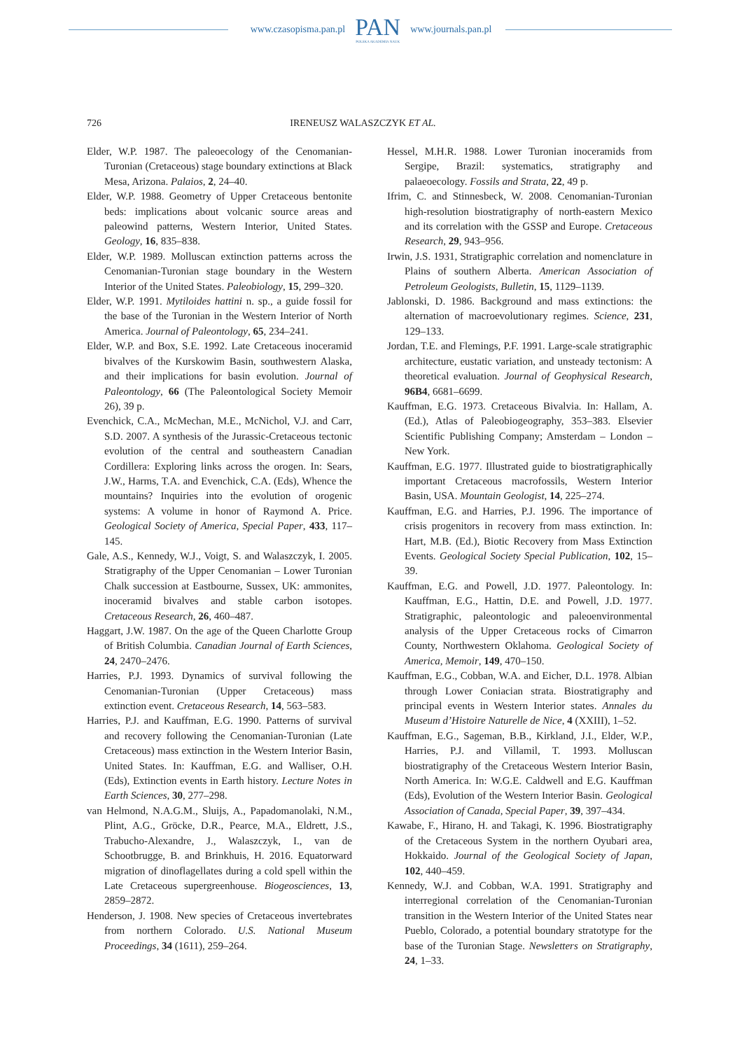www.czasopisma.pan.pl
PAN
POLSKA AKADEMIA NAUK
www.journals.pan.pl
726 IRENEUSZ WALASZCZYK ET AL.
Elder, W.P. 1987. The paleoecology of the Cenomanian-Turonian (Cretaceous) stage boundary extinctions at Black Mesa, Arizona. Palaios, 2, 24–40.
Elder, W.P. 1988. Geometry of Upper Cretaceous bentonite beds: implications about volcanic source areas and paleowind patterns, Western Interior, United States. Geology, 16, 835–838.
Elder, W.P. 1989. Molluscan extinction patterns across the Cenomanian-Turonian stage boundary in the Western Interior of the United States. Paleobiology, 15, 299–320.
Elder, W.P. 1991. Mytiloides hattini n. sp., a guide fossil for the base of the Turonian in the Western Interior of North America. Journal of Paleontology, 65, 234–241.
Elder, W.P. and Box, S.E. 1992. Late Cretaceous inoceramid bivalves of the Kurskowim Basin, southwestern Alaska, and their implications for basin evolution. Journal of Paleontology, 66 (The Paleontological Society Memoir 26), 39 p.
Evenchick, C.A., McMechan, M.E., McNichol, V.J. and Carr, S.D. 2007. A synthesis of the Jurassic-Cretaceous tectonic evolution of the central and southeastern Canadian Cordillera: Exploring links across the orogen. In: Sears, J.W., Harms, T.A. and Evenchick, C.A. (Eds), Whence the mountains? Inquiries into the evolution of orogenic systems: A volume in honor of Raymond A. Price. Geological Society of America, Special Paper, 433, 117–145.
Gale, A.S., Kennedy, W.J., Voigt, S. and Walaszczyk, I. 2005. Stratigraphy of the Upper Cenomanian – Lower Turonian Chalk succession at Eastbourne, Sussex, UK: ammonites, inoceramid bivalves and stable carbon isotopes. Cretaceous Research, 26, 460–487.
Haggart, J.W. 1987. On the age of the Queen Charlotte Group of British Columbia. Canadian Journal of Earth Sciences, 24, 2470–2476.
Harries, P.J. 1993. Dynamics of survival following the Cenomanian-Turonian (Upper Cretaceous) mass extinction event. Cretaceous Research, 14, 563–583.
Harries, P.J. and Kauffman, E.G. 1990. Patterns of survival and recovery following the Cenomanian-Turonian (Late Cretaceous) mass extinction in the Western Interior Basin, United States. In: Kauffman, E.G. and Walliser, O.H. (Eds), Extinction events in Earth history. Lecture Notes in Earth Sciences, 30, 277–298.
van Helmond, N.A.G.M., Sluijs, A., Papadomanolaki, N.M., Plint, A.G., Gröcke, D.R., Pearce, M.A., Eldrett, J.S., Trabucho-Alexandre, J., Walaszczyk, I., van de Schootbrugge, B. and Brinkhuis, H. 2016. Equatorward migration of dinoflagellates during a cold spell within the Late Cretaceous supergreenhouse. Biogeosciences, 13, 2859–2872.
Henderson, J. 1908. New species of Cretaceous invertebrates from northern Colorado. U.S. National Museum Proceedings, 34 (1611), 259–264.
Hessel, M.H.R. 1988. Lower Turonian inoceramids from Sergipe, Brazil: systematics, stratigraphy and palaeoecology. Fossils and Strata, 22, 49 p.
Ifrim, C. and Stinnesbeck, W. 2008. Cenomanian-Turonian high-resolution biostratigraphy of north-eastern Mexico and its correlation with the GSSP and Europe. Cretaceous Research, 29, 943–956.
Irwin, J.S. 1931, Stratigraphic correlation and nomenclature in Plains of southern Alberta. American Association of Petroleum Geologists, Bulletin, 15, 1129–1139.
Jablonski, D. 1986. Background and mass extinctions: the alternation of macroevolutionary regimes. Science, 231, 129–133.
Jordan, T.E. and Flemings, P.F. 1991. Large-scale stratigraphic architecture, eustatic variation, and unsteady tectonism: A theoretical evaluation. Journal of Geophysical Research, 96B4, 6681–6699.
Kauffman, E.G. 1973. Cretaceous Bivalvia. In: Hallam, A. (Ed.), Atlas of Paleobiogeography, 353–383. Elsevier Scientific Publishing Company; Amsterdam – London – New York.
Kauffman, E.G. 1977. Illustrated guide to biostratigraphically important Cretaceous macrofossils, Western Interior Basin, USA. Mountain Geologist, 14, 225–274.
Kauffman, E.G. and Harries, P.J. 1996. The importance of crisis progenitors in recovery from mass extinction. In: Hart, M.B. (Ed.), Biotic Recovery from Mass Extinction Events. Geological Society Special Publication, 102, 15–39.
Kauffman, E.G. and Powell, J.D. 1977. Paleontology. In: Kauffman, E.G., Hattin, D.E. and Powell, J.D. 1977. Stratigraphic, paleontologic and paleoenvironmental analysis of the Upper Cretaceous rocks of Cimarron County, Northwestern Oklahoma. Geological Society of America, Memoir, 149, 470–150.
Kauffman, E.G., Cobban, W.A. and Eicher, D.L. 1978. Albian through Lower Coniacian strata. Biostratigraphy and principal events in Western Interior states. Annales du Museum d’Histoire Naturelle de Nice, 4 (XXIII), 1–52.
Kauffman, E.G., Sageman, B.B., Kirkland, J.I., Elder, W.P., Harries, P.J. and Villamil, T. 1993. Molluscan biostratigraphy of the Cretaceous Western Interior Basin, North America. In: W.G.E. Caldwell and E.G. Kauffman (Eds), Evolution of the Western Interior Basin. Geological Association of Canada, Special Paper, 39, 397–434.
Kawabe, F., Hirano, H. and Takagi, K. 1996. Biostratigraphy of the Cretaceous System in the northern Oyubari area, Hokkaido. Journal of the Geological Society of Japan, 102, 440–459.
Kennedy, W.J. and Cobban, W.A. 1991. Stratigraphy and interregional correlation of the Cenomanian-Turonian transition in the Western Interior of the United States near Pueblo, Colorado, a potential boundary stratotype for the base of the Turonian Stage. Newsletters on Stratigraphy, 24, 1–33.